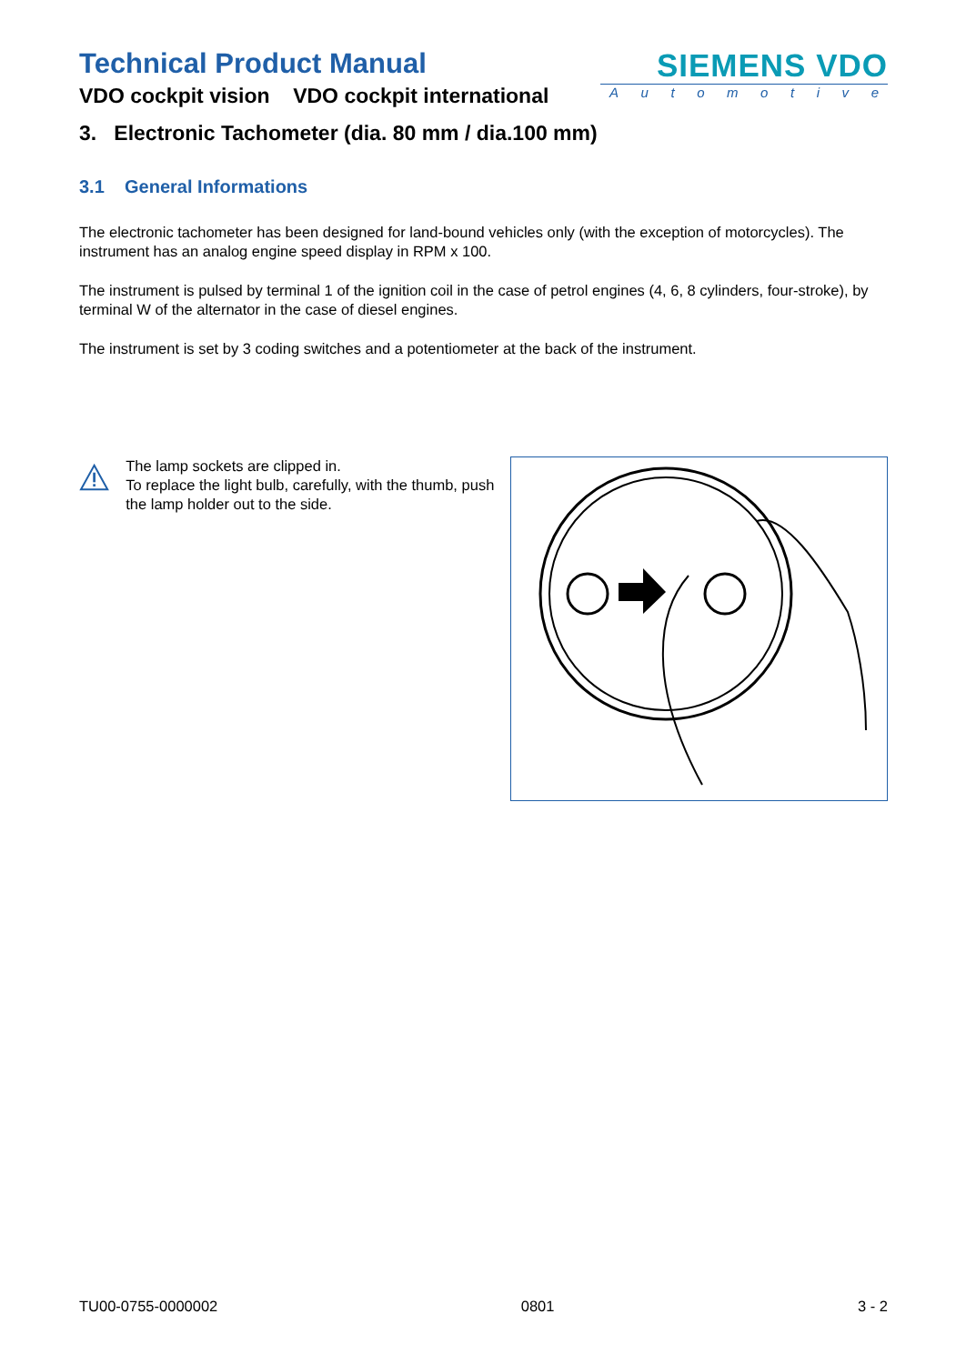Technical Product Manual
VDO cockpit vision VDO cockpit international
SIEMENS VDO
Automotive
3. Electronic Tachometer (dia. 80 mm / dia.100 mm)
3.1 General Informations
The electronic tachometer has been designed for land-bound vehicles only (with the exception of motorcycles). The instrument has an analog engine speed display in RPM x 100.
The instrument is pulsed by terminal 1 of the ignition coil in the case of petrol engines (4, 6, 8 cylinders, four-stroke), by terminal W of the alternator in the case of diesel engines.
The instrument is set by 3 coding switches and a potentiometer at the back of the instrument.
The lamp sockets are clipped in.
To replace the light bulb, carefully, with the thumb, push the lamp holder out to the side.
TU00-0755-0000002 0801 3 - 2